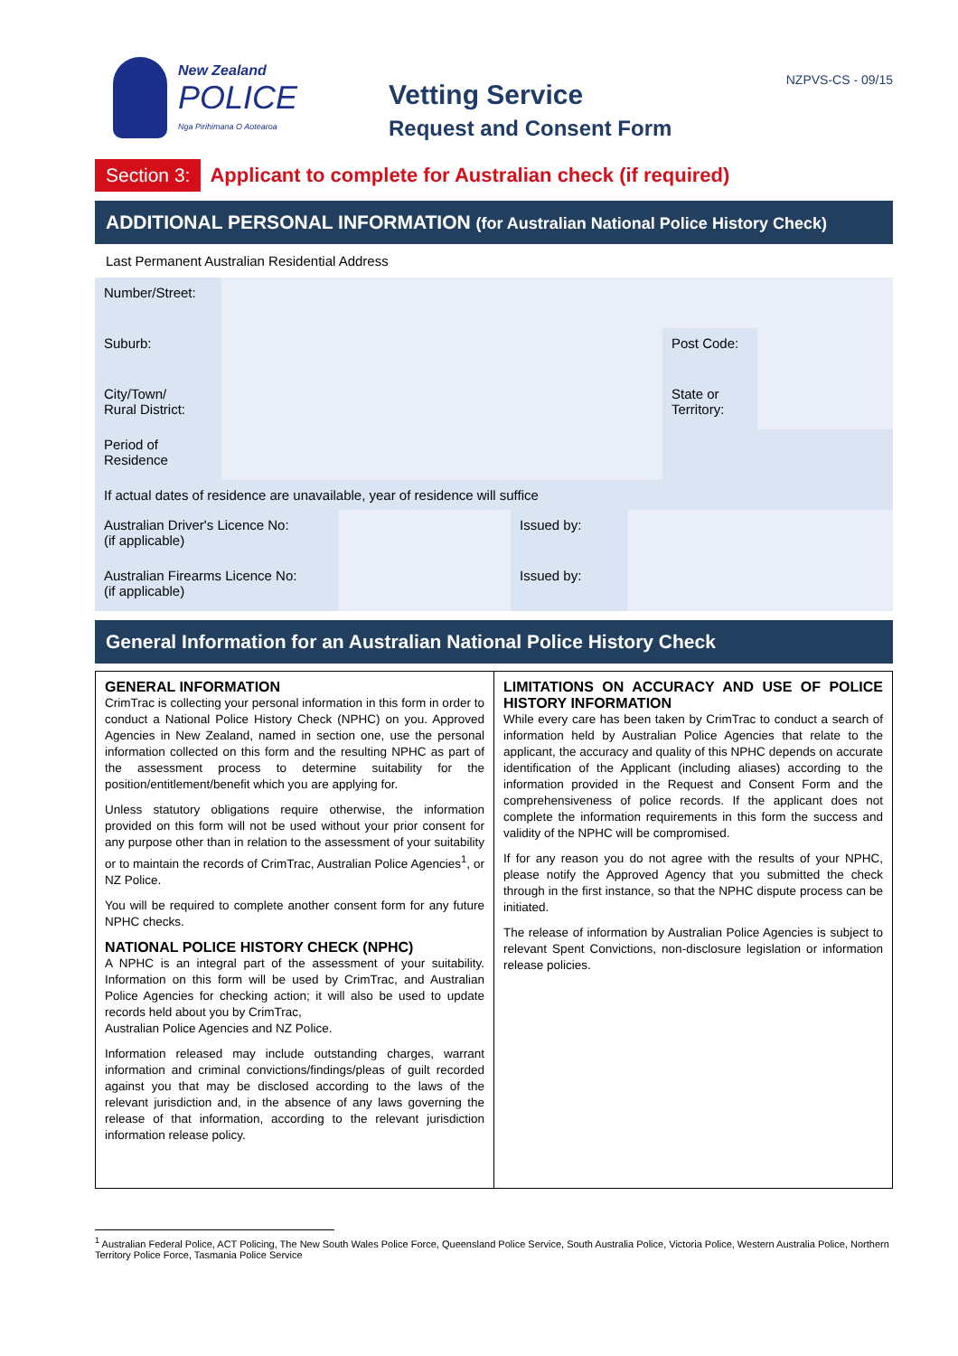New Zealand
POLICE
Nga Pirihimana O Aotearoa
Vetting Service
Request and Consent Form
NZPVS-CS - 09/15
Section 3: Applicant to complete for Australian check (if required)
ADDITIONAL PERSONAL INFORMATION (for Australian National Police History Check)
Last Permanent Australian Residential Address
| Number/Street: | | | |
| Suburb: | | Post Code: | |
| City/Town/ Rural District: | | State or Territory: | |
| Period of Residence | | | |
| If actual dates of residence are unavailable, year of residence will suffice | | | |
| Australian Driver's Licence No: (if applicable) | | Issued by: | |
| Australian Firearms Licence No: (if applicable) | | Issued by: | |
General Information for an Australian National Police History Check
GENERAL INFORMATION
CrimTrac is collecting your personal information in this form in order to conduct a National Police History Check (NPHC) on you. Approved Agencies in New Zealand, named in section one, use the personal information collected on this form and the resulting NPHC as part of the assessment process to determine suitability for the position/entitlement/benefit which you are applying for.
Unless statutory obligations require otherwise, the information provided on this form will not be used without your prior consent for any purpose other than in relation to the assessment of your suitability or to maintain the records of CrimTrac, Australian Police Agencies<sup>1</sup>, or NZ Police.
You will be required to complete another consent form for any future NPHC checks.
NATIONAL POLICE HISTORY CHECK (NPHC)
A NPHC is an integral part of the assessment of your suitability. Information on this form will be used by CrimTrac, and Australian Police Agencies for checking action; it will also be used to update records held about you by CrimTrac,
Australian Police Agencies and NZ Police.
Information released may include outstanding charges, warrant information and criminal convictions/findings/pleas of guilt recorded against you that may be disclosed according to the laws of the relevant jurisdiction and, in the absence of any laws governing the release of that information, according to the relevant jurisdiction information release policy.
LIMITATIONS ON ACCURACY AND USE OF POLICE HISTORY INFORMATION
While every care has been taken by CrimTrac to conduct a search of information held by Australian Police Agencies that relate to the applicant, the accuracy and quality of this NPHC depends on accurate identification of the Applicant (including aliases) according to the information provided in the Request and Consent Form and the comprehensiveness of police records. If the applicant does not complete the information requirements in this form the success and validity of the NPHC will be compromised.
If for any reason you do not agree with the results of your NPHC, please notify the Approved Agency that you submitted the check through in the first instance, so that the NPHC dispute process can be initiated.
The release of information by Australian Police Agencies is subject to relevant Spent Convictions, non-disclosure legislation or information release policies.
<sup>1</sup> Australian Federal Police, ACT Policing, The New South Wales Police Force, Queensland Police Service, South Australia Police, Victoria Police, Western Australia Police, Northern Territory Police Force, Tasmania Police Service